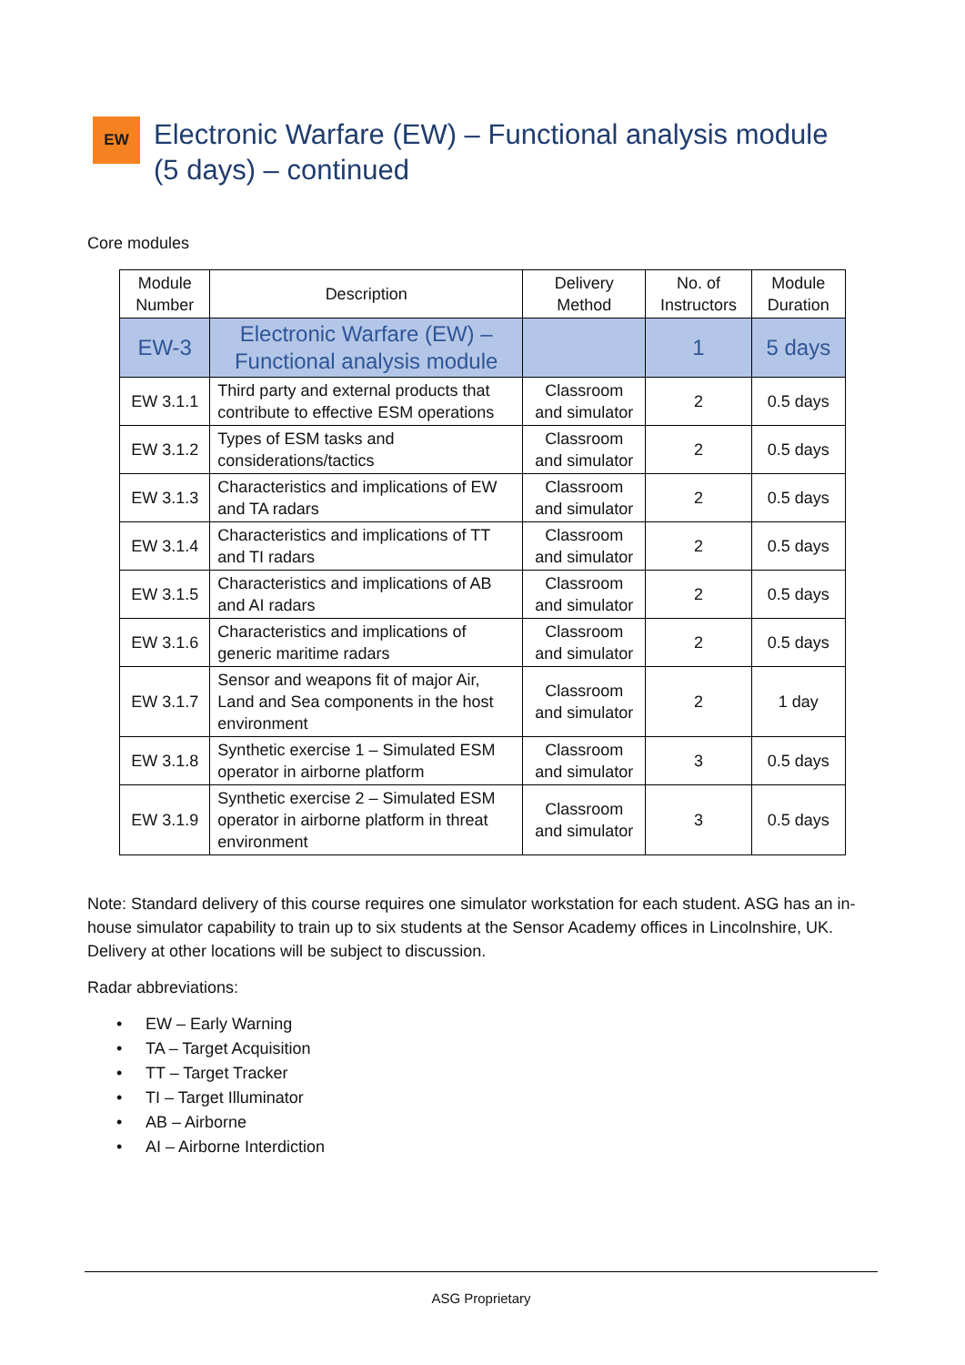EW
Electronic Warfare (EW) – Functional analysis module (5 days) – continued
Core modules
| Module Number | Description | Delivery Method | No. of Instructors | Module Duration |
| --- | --- | --- | --- | --- |
| EW-3 | Electronic Warfare (EW) – Functional analysis module | | 1 | 5 days |
| EW 3.1.1 | Third party and external products that contribute to effective ESM operations | Classroom and simulator | 2 | 0.5 days |
| EW 3.1.2 | Types of ESM tasks and considerations/tactics | Classroom and simulator | 2 | 0.5 days |
| EW 3.1.3 | Characteristics and implications of EW and TA radars | Classroom and simulator | 2 | 0.5 days |
| EW 3.1.4 | Characteristics and implications of TT and TI radars | Classroom and simulator | 2 | 0.5 days |
| EW 3.1.5 | Characteristics and implications of AB and AI radars | Classroom and simulator | 2 | 0.5 days |
| EW 3.1.6 | Characteristics and implications of generic maritime radars | Classroom and simulator | 2 | 0.5 days |
| EW 3.1.7 | Sensor and weapons fit of major Air, Land and Sea components in the host environment | Classroom and simulator | 2 | 1 day |
| EW 3.1.8 | Synthetic exercise 1 – Simulated ESM operator in airborne platform | Classroom and simulator | 3 | 0.5 days |
| EW 3.1.9 | Synthetic exercise 2 – Simulated ESM operator in airborne platform in threat environment | Classroom and simulator | 3 | 0.5 days |
Note: Standard delivery of this course requires one simulator workstation for each student. ASG has an in-house simulator capability to train up to six students at the Sensor Academy offices in Lincolnshire, UK. Delivery at other locations will be subject to discussion.
Radar abbreviations:
• EW – Early Warning
• TA – Target Acquisition
• TT – Target Tracker
• TI – Target Illuminator
• AB – Airborne
• AI – Airborne Interdiction
ASG Proprietary